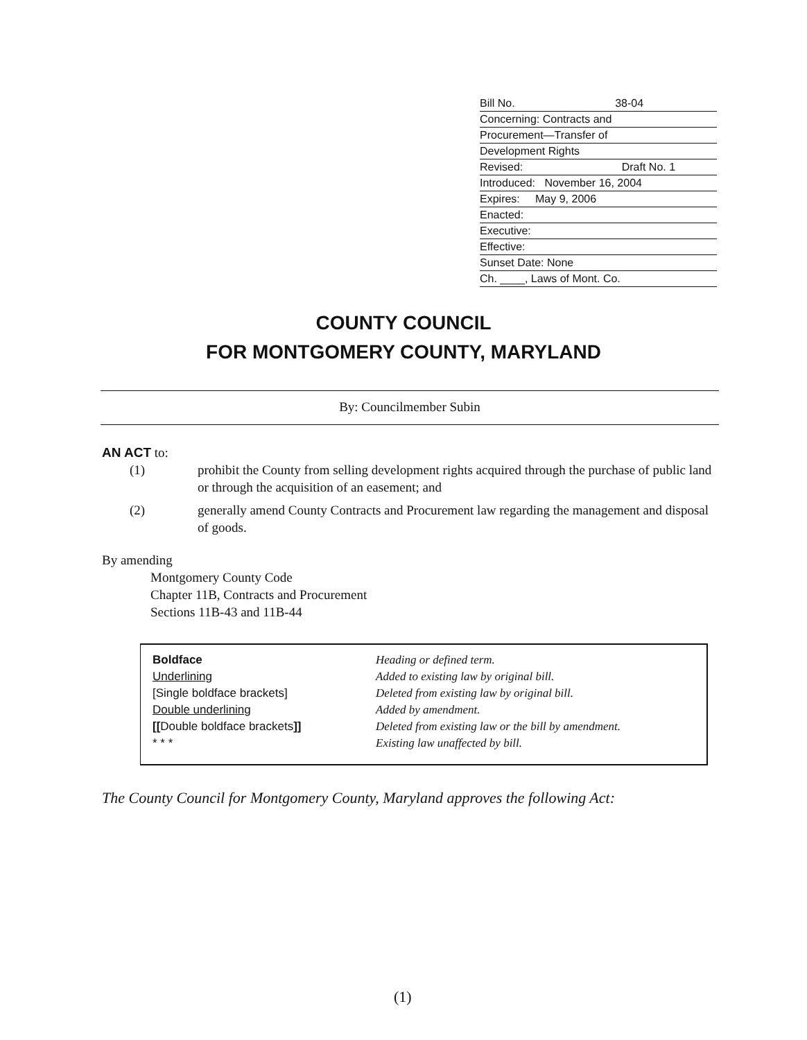Bill No. 38-04
Concerning: Contracts and
Procurement—Transfer of
Development Rights
Revised: Draft No. 1
Introduced: November 16, 2004
Expires: May 9, 2006
Enacted:
Executive:
Effective:
Sunset Date: None
Ch. ____, Laws of Mont. Co.
COUNTY COUNCIL
FOR MONTGOMERY COUNTY, MARYLAND
By: Councilmember Subin
AN ACT to:
| (1) | prohibit the County from selling development rights acquired through the purchase of public land or through the acquisition of an easement; and |
| (2) | generally amend County Contracts and Procurement law regarding the management and disposal of goods. |
By amending
Montgomery County Code
Chapter 11B, Contracts and Procurement
Sections 11B-43 and 11B-44
| Boldface | Heading or defined term. |
| Underlining | Added to existing law by original bill. |
| [Single boldface brackets] | Deleted from existing law by original bill. |
| Double underlining | Added by amendment. |
| [[ Double boldface brackets ]] | Deleted from existing law or the bill by amendment. |
| * * * | Existing law unaffected by bill. |
The County Council for Montgomery County, Maryland approves the following Act:
(1)